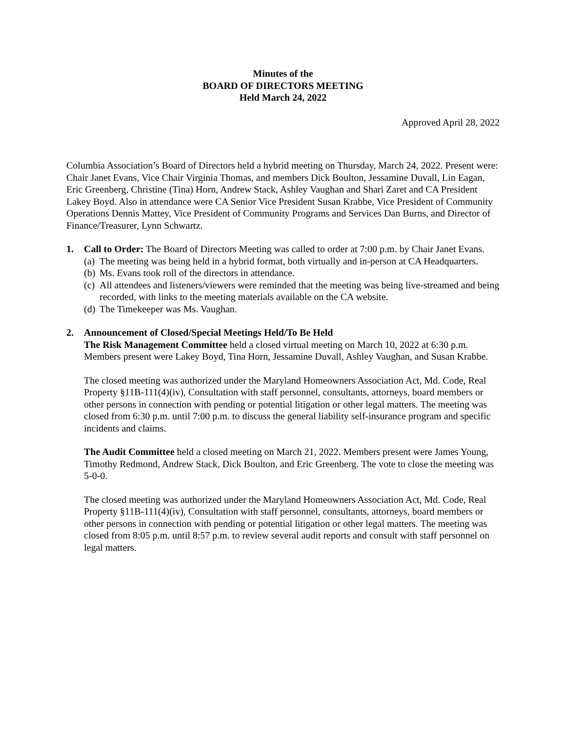Minutes of the
BOARD OF DIRECTORS MEETING
Held March 24, 2022
Approved April 28, 2022
Columbia Association’s Board of Directors held a hybrid meeting on Thursday, March 24, 2022. Present were: Chair Janet Evans, Vice Chair Virginia Thomas, and members Dick Boulton, Jessamine Duvall, Lin Eagan, Eric Greenberg, Christine (Tina) Horn, Andrew Stack, Ashley Vaughan and Shari Zaret and CA President Lakey Boyd. Also in attendance were CA Senior Vice President Susan Krabbe, Vice President of Community Operations Dennis Mattey, Vice President of Community Programs and Services Dan Burns, and Director of Finance/Treasurer, Lynn Schwartz.
1. Call to Order: The Board of Directors Meeting was called to order at 7:00 p.m. by Chair Janet Evans.
(a) The meeting was being held in a hybrid format, both virtually and in-person at CA Headquarters.
(b) Ms. Evans took roll of the directors in attendance.
(c) All attendees and listeners/viewers were reminded that the meeting was being live-streamed and being recorded, with links to the meeting materials available on the CA website.
(d) The Timekeeper was Ms. Vaughan.
2. Announcement of Closed/Special Meetings Held/To Be Held
The Risk Management Committee held a closed virtual meeting on March 10, 2022 at 6:30 p.m. Members present were Lakey Boyd, Tina Horn, Jessamine Duvall, Ashley Vaughan, and Susan Krabbe.
The closed meeting was authorized under the Maryland Homeowners Association Act, Md. Code, Real Property §11B-111(4)(iv), Consultation with staff personnel, consultants, attorneys, board members or other persons in connection with pending or potential litigation or other legal matters. The meeting was closed from 6:30 p.m. until 7:00 p.m. to discuss the general liability self-insurance program and specific incidents and claims.
The Audit Committee held a closed meeting on March 21, 2022. Members present were James Young, Timothy Redmond, Andrew Stack, Dick Boulton, and Eric Greenberg. The vote to close the meeting was 5-0-0.
The closed meeting was authorized under the Maryland Homeowners Association Act, Md. Code, Real Property §11B-111(4)(iv), Consultation with staff personnel, consultants, attorneys, board members or other persons in connection with pending or potential litigation or other legal matters. The meeting was closed from 8:05 p.m. until 8:57 p.m. to review several audit reports and consult with staff personnel on legal matters.